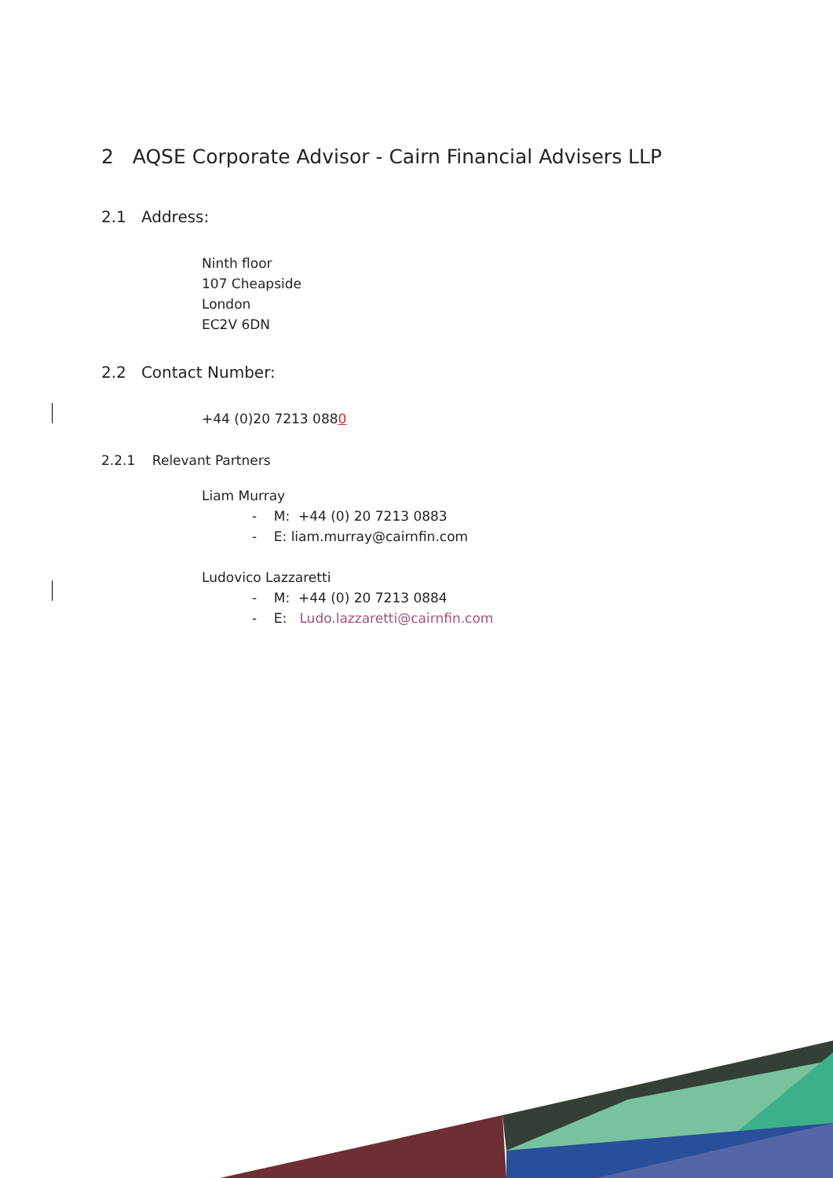2 AQSE Corporate Advisor - Cairn Financial Advisers LLP
2.1 Address:
Ninth floor
107 Cheapside
London
EC2V 6DN
2.2 Contact Number:
+44 (0)20 7213 0880
2.2.1 Relevant Partners
Liam Murray
- M: +44 (0) 20 7213 0883
- E: liam.murray@cairnfin.com
Ludovico Lazzaretti
- M: +44 (0) 20 7213 0884
- E: Ludo.lazzaretti@cairnfin.com